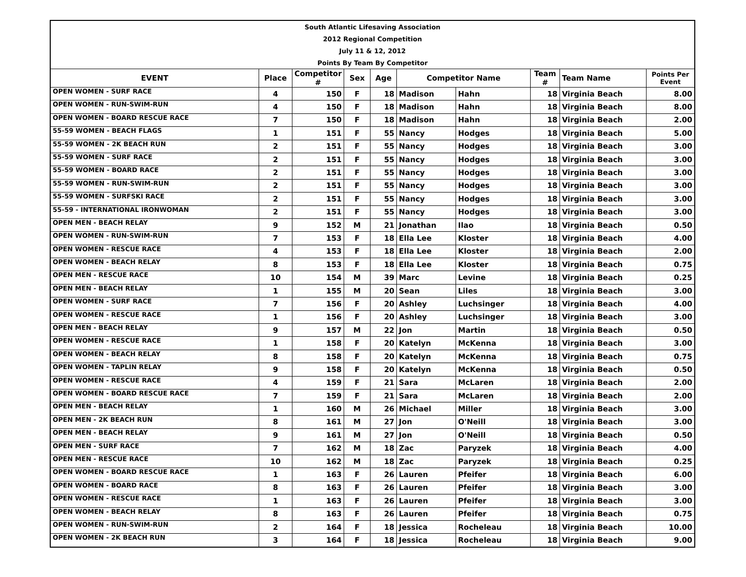| South Atlantic Lifesaving Association | | | | | | | | | |
| 2012 Regional Competition | | | | | | | | | |
| July 11 & 12, 2012 | | | | | | | | | |
| Points By Team By Competitor | | | | | | | | | |
| EVENT | Place | Competitor # | Sex | Age | Competitor Name | | Team # | Team Name | Points Per Event |
| OPEN WOMEN - SURF RACE | 4 | 150 | F | 18 | Madison | Hahn | 18 | Virginia Beach | 8.00 |
| OPEN WOMEN - RUN-SWIM-RUN | 4 | 150 | F | 18 | Madison | Hahn | 18 | Virginia Beach | 8.00 |
| OPEN WOMEN - BOARD RESCUE RACE | 7 | 150 | F | 18 | Madison | Hahn | 18 | Virginia Beach | 2.00 |
| 55-59 WOMEN - BEACH FLAGS | 1 | 151 | F | 55 | Nancy | Hodges | 18 | Virginia Beach | 5.00 |
| 55-59 WOMEN - 2K BEACH RUN | 2 | 151 | F | 55 | Nancy | Hodges | 18 | Virginia Beach | 3.00 |
| 55-59 WOMEN - SURF RACE | 2 | 151 | F | 55 | Nancy | Hodges | 18 | Virginia Beach | 3.00 |
| 55-59 WOMEN - BOARD RACE | 2 | 151 | F | 55 | Nancy | Hodges | 18 | Virginia Beach | 3.00 |
| 55-59 WOMEN - RUN-SWIM-RUN | 2 | 151 | F | 55 | Nancy | Hodges | 18 | Virginia Beach | 3.00 |
| 55-59 WOMEN - SURFSKI RACE | 2 | 151 | F | 55 | Nancy | Hodges | 18 | Virginia Beach | 3.00 |
| 55-59 - INTERNATIONAL IRONWOMAN | 2 | 151 | F | 55 | Nancy | Hodges | 18 | Virginia Beach | 3.00 |
| OPEN MEN - BEACH RELAY | 9 | 152 | M | 21 | Jonathan | Ilao | 18 | Virginia Beach | 0.50 |
| OPEN WOMEN - RUN-SWIM-RUN | 7 | 153 | F | 18 | Ella Lee | Kloster | 18 | Virginia Beach | 4.00 |
| OPEN WOMEN - RESCUE RACE | 4 | 153 | F | 18 | Ella Lee | Kloster | 18 | Virginia Beach | 2.00 |
| OPEN WOMEN - BEACH RELAY | 8 | 153 | F | 18 | Ella Lee | Kloster | 18 | Virginia Beach | 0.75 |
| OPEN MEN - RESCUE RACE | 10 | 154 | M | 39 | Marc | Levine | 18 | Virginia Beach | 0.25 |
| OPEN MEN - BEACH RELAY | 1 | 155 | M | 20 | Sean | Liles | 18 | Virginia Beach | 3.00 |
| OPEN WOMEN - SURF RACE | 7 | 156 | F | 20 | Ashley | Luchsinger | 18 | Virginia Beach | 4.00 |
| OPEN WOMEN - RESCUE RACE | 1 | 156 | F | 20 | Ashley | Luchsinger | 18 | Virginia Beach | 3.00 |
| OPEN MEN - BEACH RELAY | 9 | 157 | M | 22 | Jon | Martin | 18 | Virginia Beach | 0.50 |
| OPEN WOMEN - RESCUE RACE | 1 | 158 | F | 20 | Katelyn | McKenna | 18 | Virginia Beach | 3.00 |
| OPEN WOMEN - BEACH RELAY | 8 | 158 | F | 20 | Katelyn | McKenna | 18 | Virginia Beach | 0.75 |
| OPEN WOMEN - TAPLIN RELAY | 9 | 158 | F | 20 | Katelyn | McKenna | 18 | Virginia Beach | 0.50 |
| OPEN WOMEN - RESCUE RACE | 4 | 159 | F | 21 | Sara | McLaren | 18 | Virginia Beach | 2.00 |
| OPEN WOMEN - BOARD RESCUE RACE | 7 | 159 | F | 21 | Sara | McLaren | 18 | Virginia Beach | 2.00 |
| OPEN MEN - BEACH RELAY | 1 | 160 | M | 26 | Michael | Miller | 18 | Virginia Beach | 3.00 |
| OPEN MEN - 2K BEACH RUN | 8 | 161 | M | 27 | Jon | O'Neill | 18 | Virginia Beach | 3.00 |
| OPEN MEN - BEACH RELAY | 9 | 161 | M | 27 | Jon | O'Neill | 18 | Virginia Beach | 0.50 |
| OPEN MEN - SURF RACE | 7 | 162 | M | 18 | Zac | Paryzek | 18 | Virginia Beach | 4.00 |
| OPEN MEN - RESCUE RACE | 10 | 162 | M | 18 | Zac | Paryzek | 18 | Virginia Beach | 0.25 |
| OPEN WOMEN - BOARD RESCUE RACE | 1 | 163 | F | 26 | Lauren | Pfeifer | 18 | Virginia Beach | 6.00 |
| OPEN WOMEN - BOARD RACE | 8 | 163 | F | 26 | Lauren | Pfeifer | 18 | Virginia Beach | 3.00 |
| OPEN WOMEN - RESCUE RACE | 1 | 163 | F | 26 | Lauren | Pfeifer | 18 | Virginia Beach | 3.00 |
| OPEN WOMEN - BEACH RELAY | 8 | 163 | F | 26 | Lauren | Pfeifer | 18 | Virginia Beach | 0.75 |
| OPEN WOMEN - RUN-SWIM-RUN | 2 | 164 | F | 18 | Jessica | Rocheleau | 18 | Virginia Beach | 10.00 |
| OPEN WOMEN - 2K BEACH RUN | 3 | 164 | F | 18 | Jessica | Rocheleau | 18 | Virginia Beach | 9.00 |